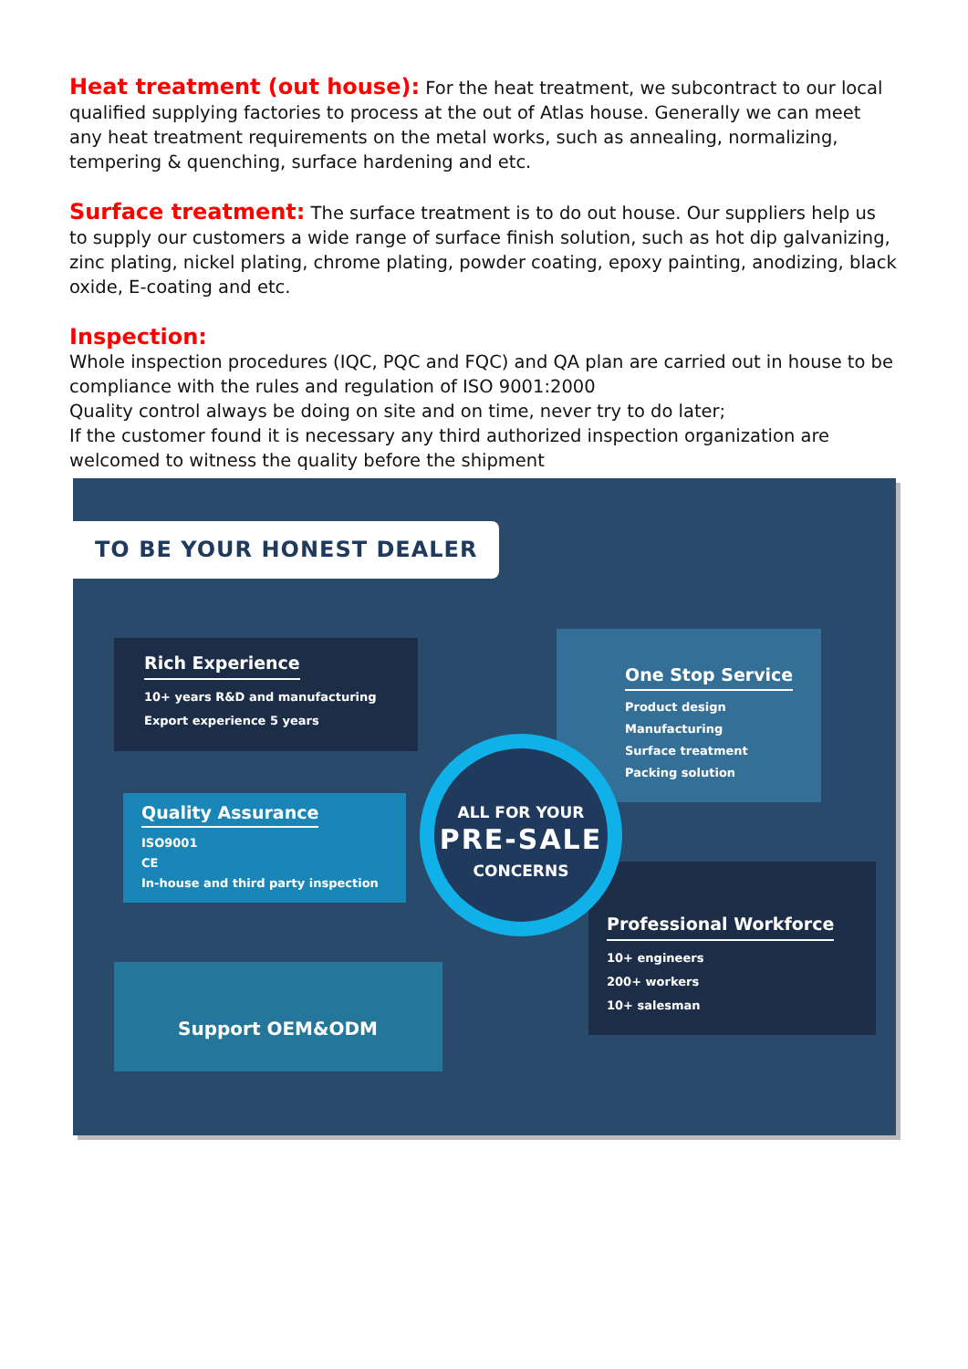Heat treatment (out house): For the heat treatment, we subcontract to our local qualified supplying factories to process at the out of Atlas house. Generally we can meet any heat treatment requirements on the metal works, such as annealing, normalizing, tempering & quenching, surface hardening and etc.
Surface treatment: The surface treatment is to do out house. Our suppliers help us to supply our customers a wide range of surface finish solution, such as hot dip galvanizing, zinc plating, nickel plating, chrome plating, powder coating, epoxy painting, anodizing, black oxide, E-coating and etc.
Inspection:
Whole inspection procedures (IQC, PQC and FQC) and QA plan are carried out in house to be compliance with the rules and regulation of ISO 9001:2000
Quality control always be doing on site and on time, never try to do later;
If the customer found it is necessary any third authorized inspection organization are welcomed to witness the quality before the shipment
TO BE YOUR HONEST DEALER
Rich Experience
10+ years R&D and manufacturing
Export experience 5 years
Quality Assurance
ISO9001
CE
In-house and third party inspection
Support OEM&ODM
One Stop Service
Product design
Manufacturing
Surface treatment
Packing solution
Professional Workforce
10+ engineers
200+ workers
10+ salesman
ALL FOR YOUR
PRE-SALE
CONCERNS